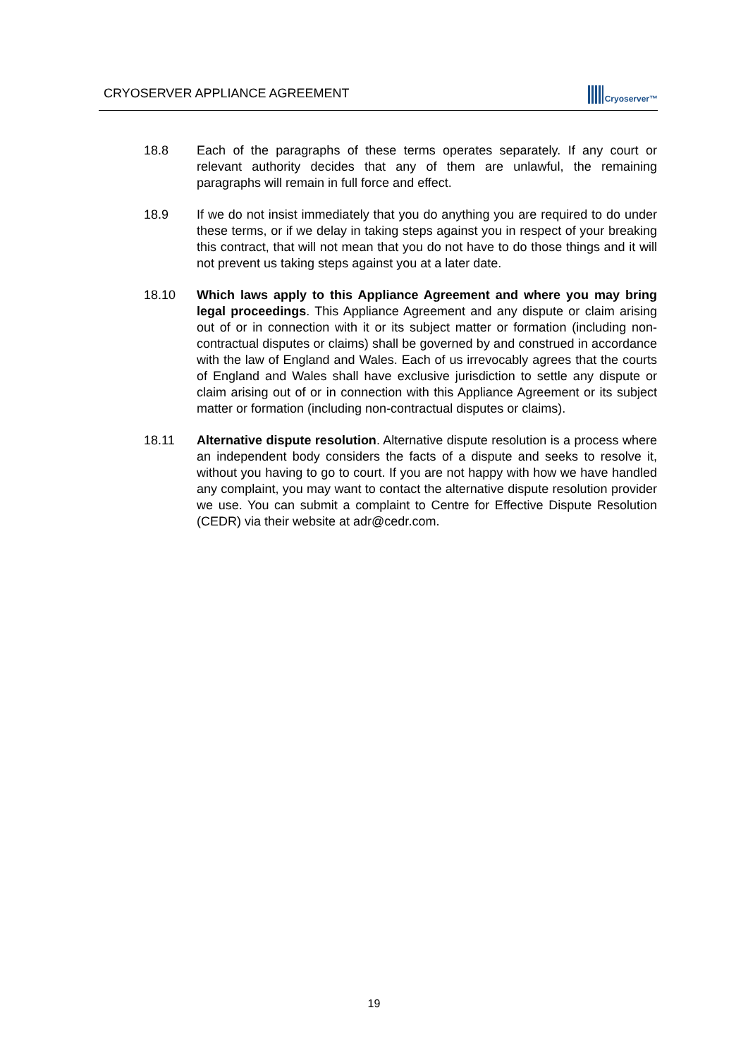CRYOSERVER APPLIANCE AGREEMENT
Cryoserver™
18.8 Each of the paragraphs of these terms operates separately. If any court or relevant authority decides that any of them are unlawful, the remaining paragraphs will remain in full force and effect.
18.9 If we do not insist immediately that you do anything you are required to do under these terms, or if we delay in taking steps against you in respect of your breaking this contract, that will not mean that you do not have to do those things and it will not prevent us taking steps against you at a later date.
18.10 Which laws apply to this Appliance Agreement and where you may bring legal proceedings. This Appliance Agreement and any dispute or claim arising out of or in connection with it or its subject matter or formation (including non-contractual disputes or claims) shall be governed by and construed in accordance with the law of England and Wales. Each of us irrevocably agrees that the courts of England and Wales shall have exclusive jurisdiction to settle any dispute or claim arising out of or in connection with this Appliance Agreement or its subject matter or formation (including non-contractual disputes or claims).
18.11 Alternative dispute resolution. Alternative dispute resolution is a process where an independent body considers the facts of a dispute and seeks to resolve it, without you having to go to court. If you are not happy with how we have handled any complaint, you may want to contact the alternative dispute resolution provider we use. You can submit a complaint to Centre for Effective Dispute Resolution (CEDR) via their website at adr@cedr.com.
19